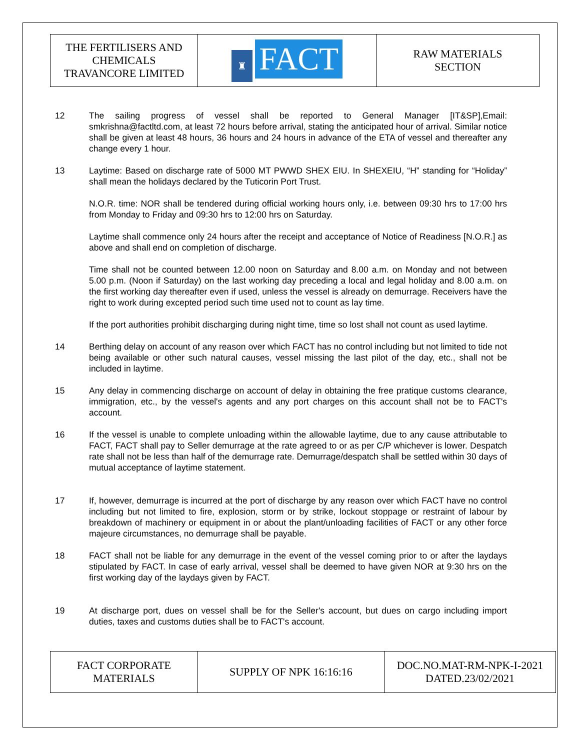| THE FERTILISERS AND CHEMICALS TRAVANCORE LIMITED | ♜ FACT | RAW MATERIALS SECTION |
12 The sailing progress of vessel shall be reported to General Manager [IT&SP],Email: smkrishna@factltd.com, at least 72 hours before arrival, stating the anticipated hour of arrival. Similar notice shall be given at least 48 hours, 36 hours and 24 hours in advance of the ETA of vessel and thereafter any change every 1 hour.
13 Laytime: Based on discharge rate of 5000 MT PWWD SHEX EIU. In SHEXEIU, “H” standing for “Holiday” shall mean the holidays declared by the Tuticorin Port Trust.
N.O.R. time: NOR shall be tendered during official working hours only, i.e. between 09:30 hrs to 17:00 hrs from Monday to Friday and 09:30 hrs to 12:00 hrs on Saturday.
Laytime shall commence only 24 hours after the receipt and acceptance of Notice of Readiness [N.O.R.] as above and shall end on completion of discharge.
Time shall not be counted between 12.00 noon on Saturday and 8.00 a.m. on Monday and not between 5.00 p.m. (Noon if Saturday) on the last working day preceding a local and legal holiday and 8.00 a.m. on the first working day thereafter even if used, unless the vessel is already on demurrage. Receivers have the right to work during excepted period such time used not to count as lay time.
If the port authorities prohibit discharging during night time, time so lost shall not count as used laytime.
14 Berthing delay on account of any reason over which FACT has no control including but not limited to tide not being available or other such natural causes, vessel missing the last pilot of the day, etc., shall not be included in laytime.
15 Any delay in commencing discharge on account of delay in obtaining the free pratique customs clearance, immigration, etc., by the vessel's agents and any port charges on this account shall not be to FACT's account.
16 If the vessel is unable to complete unloading within the allowable laytime, due to any cause attributable to FACT, FACT shall pay to Seller demurrage at the rate agreed to or as per C/P whichever is lower. Despatch rate shall not be less than half of the demurrage rate. Demurrage/despatch shall be settled within 30 days of mutual acceptance of laytime statement.
17 If, however, demurrage is incurred at the port of discharge by any reason over which FACT have no control including but not limited to fire, explosion, storm or by strike, lockout stoppage or restraint of labour by breakdown of machinery or equipment in or about the plant/unloading facilities of FACT or any other force majeure circumstances, no demurrage shall be payable.
18 FACT shall not be liable for any demurrage in the event of the vessel coming prior to or after the laydays stipulated by FACT. In case of early arrival, vessel shall be deemed to have given NOR at 9:30 hrs on the first working day of the laydays given by FACT.
19 At discharge port, dues on vessel shall be for the Seller's account, but dues on cargo including import duties, taxes and customs duties shall be to FACT's account.
| FACT CORPORATE MATERIALS | SUPPLY OF NPK 16:16:16 | DOC.NO.MAT-RM-NPK-I-2021 DATED.23/02/2021 |